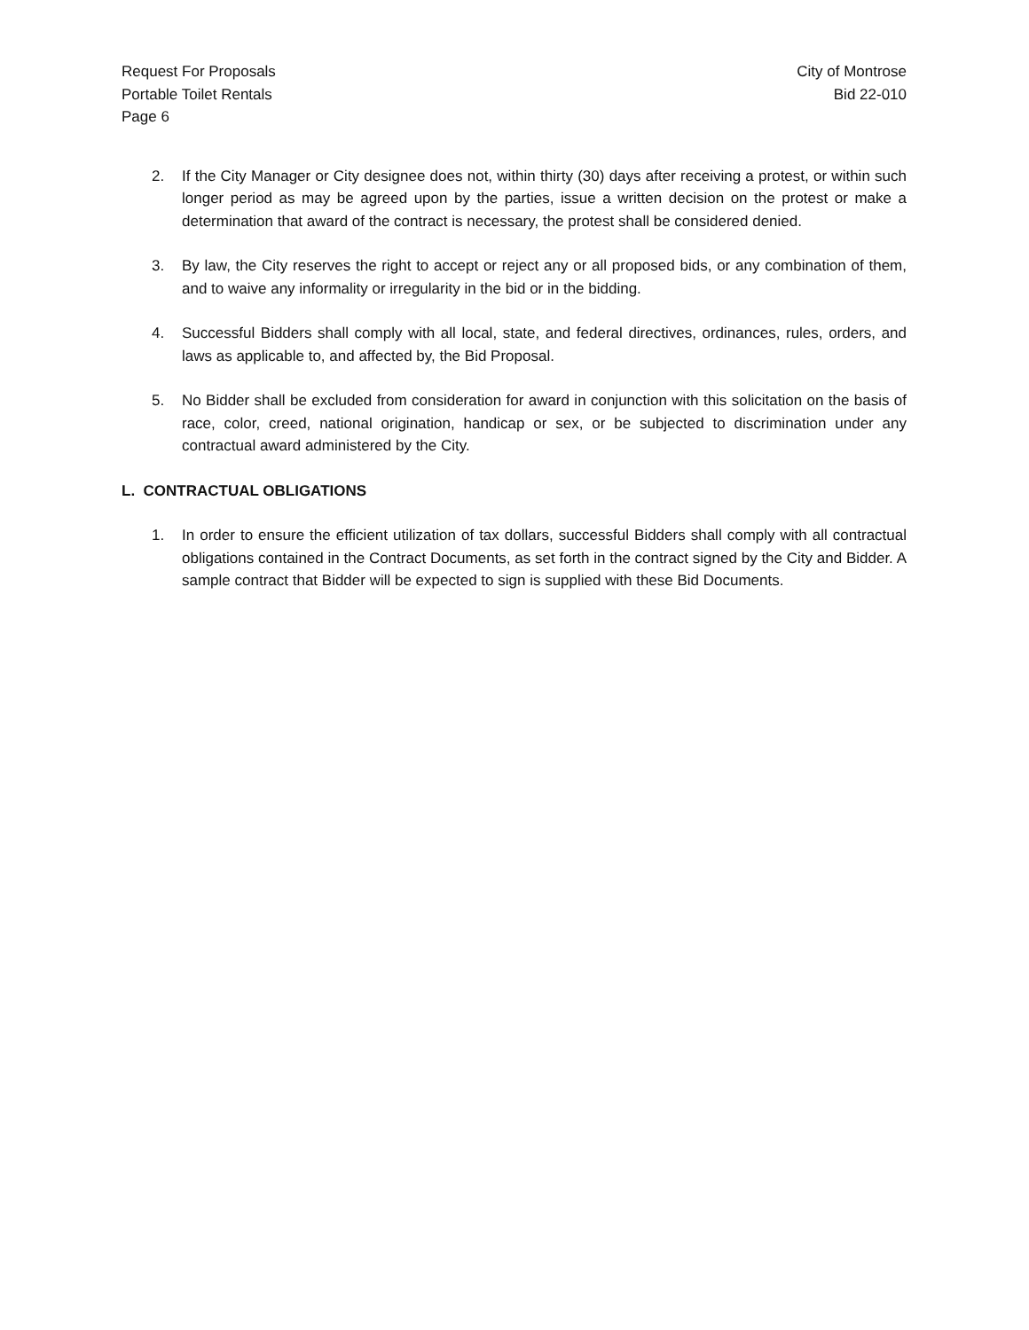Request For Proposals
Portable Toilet Rentals
Page 6
City of Montrose
Bid 22-010
2. If the City Manager or City designee does not, within thirty (30) days after receiving a protest, or within such longer period as may be agreed upon by the parties, issue a written decision on the protest or make a determination that award of the contract is necessary, the protest shall be considered denied.
3. By law, the City reserves the right to accept or reject any or all proposed bids, or any combination of them, and to waive any informality or irregularity in the bid or in the bidding.
4. Successful Bidders shall comply with all local, state, and federal directives, ordinances, rules, orders, and laws as applicable to, and affected by, the Bid Proposal.
5. No Bidder shall be excluded from consideration for award in conjunction with this solicitation on the basis of race, color, creed, national origination, handicap or sex, or be subjected to discrimination under any contractual award administered by the City.
L. CONTRACTUAL OBLIGATIONS
1. In order to ensure the efficient utilization of tax dollars, successful Bidders shall comply with all contractual obligations contained in the Contract Documents, as set forth in the contract signed by the City and Bidder. A sample contract that Bidder will be expected to sign is supplied with these Bid Documents.